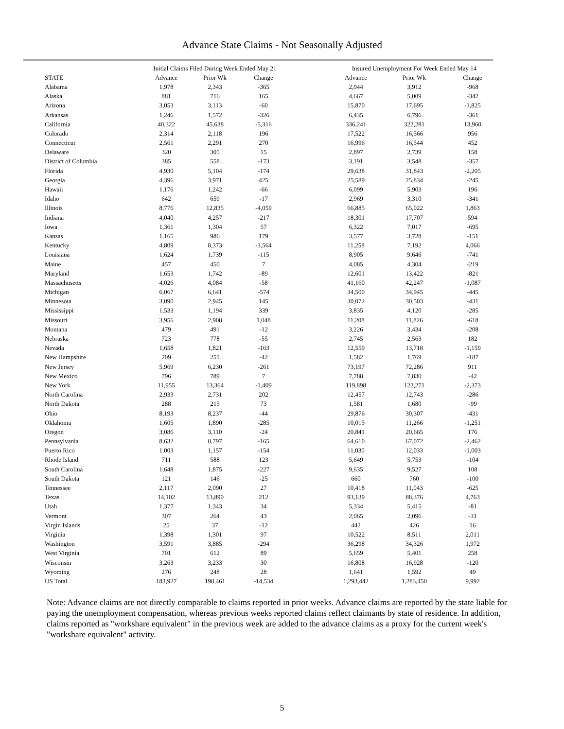Advance State Claims - Not Seasonally Adjusted
| | Initial Claims Filed During Week Ended May 21 | | | | Insured Unemployment For Week Ended May 14 | | |
| --- | --- | --- | --- | --- | --- | --- | --- |
| STATE | Advance | Prior Wk | Change | | Advance | Prior Wk | Change |
| Alabama | 1,978 | 2,343 | -365 | | 2,944 | 3,912 | -968 |
| Alaska | 881 | 716 | 165 | | 4,667 | 5,009 | -342 |
| Arizona | 3,053 | 3,113 | -60 | | 15,870 | 17,695 | -1,825 |
| Arkansas | 1,246 | 1,572 | -326 | | 6,435 | 6,796 | -361 |
| California | 40,322 | 45,638 | -5,316 | | 336,241 | 322,281 | 13,960 |
| Colorado | 2,314 | 2,118 | 196 | | 17,522 | 16,566 | 956 |
| Connecticut | 2,561 | 2,291 | 270 | | 16,996 | 16,544 | 452 |
| Delaware | 320 | 305 | 15 | | 2,897 | 2,739 | 158 |
| District of Columbia | 385 | 558 | -173 | | 3,191 | 3,548 | -357 |
| Florida | 4,930 | 5,104 | -174 | | 29,638 | 31,843 | -2,205 |
| Georgia | 4,396 | 3,971 | 425 | | 25,589 | 25,834 | -245 |
| Hawaii | 1,176 | 1,242 | -66 | | 6,099 | 5,903 | 196 |
| Idaho | 642 | 659 | -17 | | 2,969 | 3,310 | -341 |
| Illinois | 8,776 | 12,835 | -4,059 | | 66,885 | 65,022 | 1,863 |
| Indiana | 4,040 | 4,257 | -217 | | 18,301 | 17,707 | 594 |
| Iowa | 1,361 | 1,304 | 57 | | 6,322 | 7,017 | -695 |
| Kansas | 1,165 | 986 | 179 | | 3,577 | 3,728 | -151 |
| Kentucky | 4,809 | 8,373 | -3,564 | | 11,258 | 7,192 | 4,066 |
| Louisiana | 1,624 | 1,739 | -115 | | 8,905 | 9,646 | -741 |
| Maine | 457 | 450 | 7 | | 4,085 | 4,304 | -219 |
| Maryland | 1,653 | 1,742 | -89 | | 12,601 | 13,422 | -821 |
| Massachusetts | 4,026 | 4,084 | -58 | | 41,160 | 42,247 | -1,087 |
| Michigan | 6,067 | 6,641 | -574 | | 34,500 | 34,945 | -445 |
| Minnesota | 3,090 | 2,945 | 145 | | 30,072 | 30,503 | -431 |
| Mississippi | 1,533 | 1,194 | 339 | | 3,835 | 4,120 | -285 |
| Missouri | 3,956 | 2,908 | 1,048 | | 11,208 | 11,826 | -618 |
| Montana | 479 | 491 | -12 | | 3,226 | 3,434 | -208 |
| Nebraska | 723 | 778 | -55 | | 2,745 | 2,563 | 182 |
| Nevada | 1,658 | 1,821 | -163 | | 12,559 | 13,718 | -1,159 |
| New Hampshire | 209 | 251 | -42 | | 1,582 | 1,769 | -187 |
| New Jersey | 5,969 | 6,230 | -261 | | 73,197 | 72,286 | 911 |
| New Mexico | 796 | 789 | 7 | | 7,788 | 7,830 | -42 |
| New York | 11,955 | 13,364 | -1,409 | | 119,898 | 122,271 | -2,373 |
| North Carolina | 2,933 | 2,731 | 202 | | 12,457 | 12,743 | -286 |
| North Dakota | 288 | 215 | 73 | | 1,581 | 1,680 | -99 |
| Ohio | 8,193 | 8,237 | -44 | | 29,876 | 30,307 | -431 |
| Oklahoma | 1,605 | 1,890 | -285 | | 10,015 | 11,266 | -1,251 |
| Oregon | 3,086 | 3,110 | -24 | | 20,841 | 20,665 | 176 |
| Pennsylvania | 8,632 | 8,797 | -165 | | 64,610 | 67,072 | -2,462 |
| Puerto Rico | 1,003 | 1,157 | -154 | | 11,030 | 12,033 | -1,003 |
| Rhode Island | 711 | 588 | 123 | | 5,649 | 5,753 | -104 |
| South Carolina | 1,648 | 1,875 | -227 | | 9,635 | 9,527 | 108 |
| South Dakota | 121 | 146 | -25 | | 660 | 760 | -100 |
| Tennessee | 2,117 | 2,090 | 27 | | 10,418 | 11,043 | -625 |
| Texas | 14,102 | 13,890 | 212 | | 93,139 | 88,376 | 4,763 |
| Utah | 1,377 | 1,343 | 34 | | 5,334 | 5,415 | -81 |
| Vermont | 307 | 264 | 43 | | 2,065 | 2,096 | -31 |
| Virgin Islands | 25 | 37 | -12 | | 442 | 426 | 16 |
| Virginia | 1,398 | 1,301 | 97 | | 10,522 | 8,511 | 2,011 |
| Washington | 3,591 | 3,885 | -294 | | 36,298 | 34,326 | 1,972 |
| West Virginia | 701 | 612 | 89 | | 5,659 | 5,401 | 258 |
| Wisconsin | 3,263 | 3,233 | 30 | | 16,808 | 16,928 | -120 |
| Wyoming | 276 | 248 | 28 | | 1,641 | 1,592 | 49 |
| US Total | 183,927 | 198,461 | -14,534 | | 1,293,442 | 1,283,450 | 9,992 |
Note: Advance claims are not directly comparable to claims reported in prior weeks. Advance claims are reported by the state liable for paying the unemployment compensation, whereas previous weeks reported claims reflect claimants by state of residence. In addition, claims reported as "workshare equivalent" in the previous week are added to the advance claims as a proxy for the current week's "workshare equivalent" activity.
5